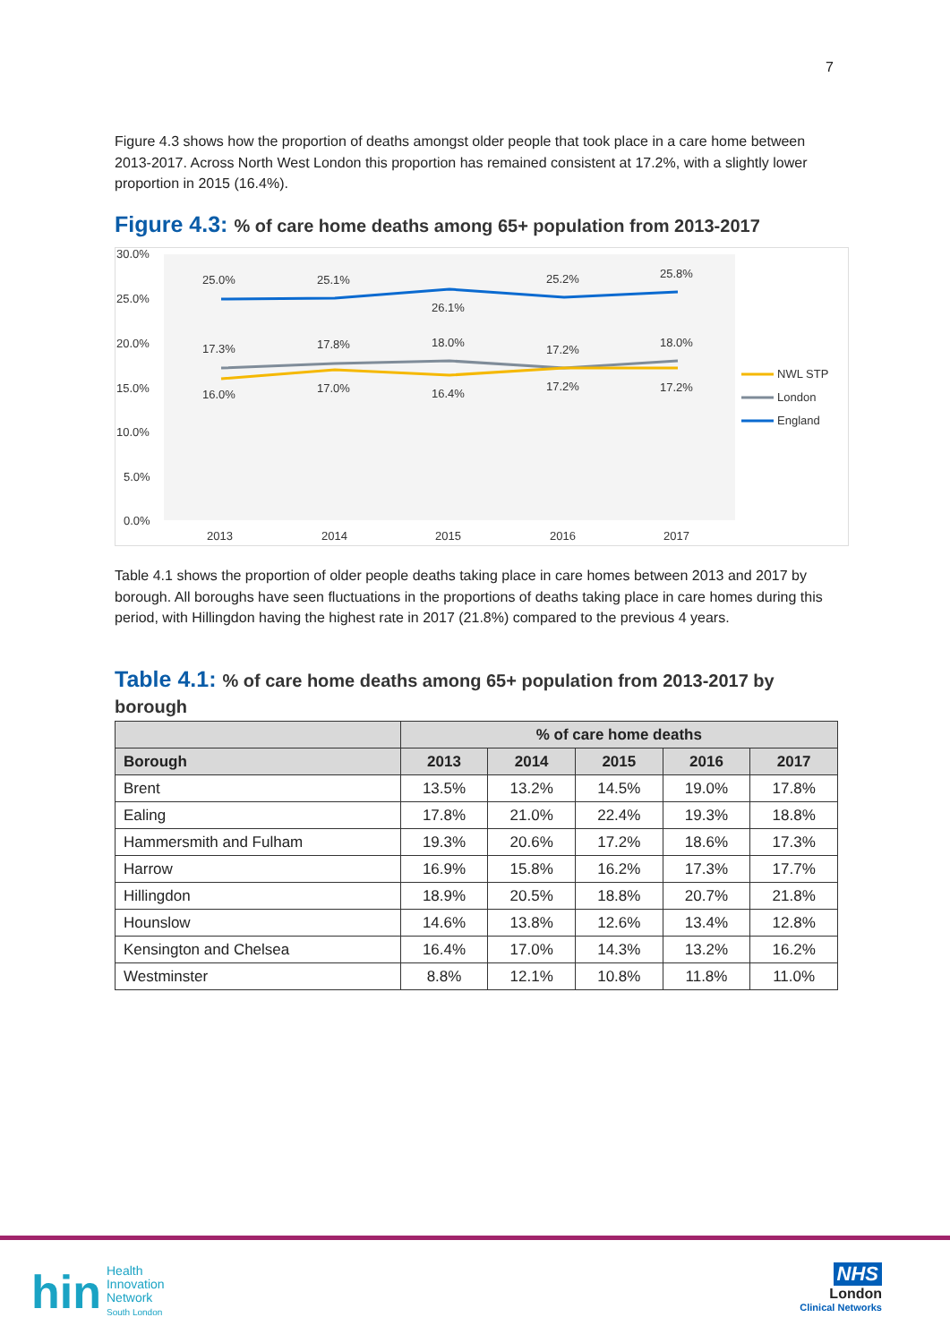7
Figure 4.3 shows how the proportion of deaths amongst older people that took place in a care home between 2013-2017. Across North West London this proportion has remained consistent at 17.2%, with a slightly lower proportion in 2015 (16.4%).
Figure 4.3: % of care home deaths among 65+ population from 2013-2017
30.0%
25.0%
20.0%
15.0%
10.0%
5.0%
0.0%
2013
2014
2015
2016
2017
25.0%
25.1%
26.1%
25.2%
25.8%
17.3%
17.8%
18.0%
17.2%
18.0%
16.0%
17.0%
16.4%
17.2%
17.2%
NWL STP
London
England
Table 4.1 shows the proportion of older people deaths taking place in care homes between 2013 and 2017 by borough. All boroughs have seen fluctuations in the proportions of deaths taking place in care homes during this period, with Hillingdon having the highest rate in 2017 (21.8%) compared to the previous 4 years.
Table 4.1: % of care home deaths among 65+ population from 2013-2017 by borough
| | % of care home deaths | | | | |
| --- | --- | --- | --- | --- | --- |
| Borough | 2013 | 2014 | 2015 | 2016 | 2017 |
| Brent | 13.5% | 13.2% | 14.5% | 19.0% | 17.8% |
| Ealing | 17.8% | 21.0% | 22.4% | 19.3% | 18.8% |
| Hammersmith and Fulham | 19.3% | 20.6% | 17.2% | 18.6% | 17.3% |
| Harrow | 16.9% | 15.8% | 16.2% | 17.3% | 17.7% |
| Hillingdon | 18.9% | 20.5% | 18.8% | 20.7% | 21.8% |
| Hounslow | 14.6% | 13.8% | 12.6% | 13.4% | 12.8% |
| Kensington and Chelsea | 16.4% | 17.0% | 14.3% | 13.2% | 16.2% |
| Westminster | 8.8% | 12.1% | 10.8% | 11.8% | 11.0% |
hin Health
Innovation
Network
South London
NHS
London
Clinical Networks